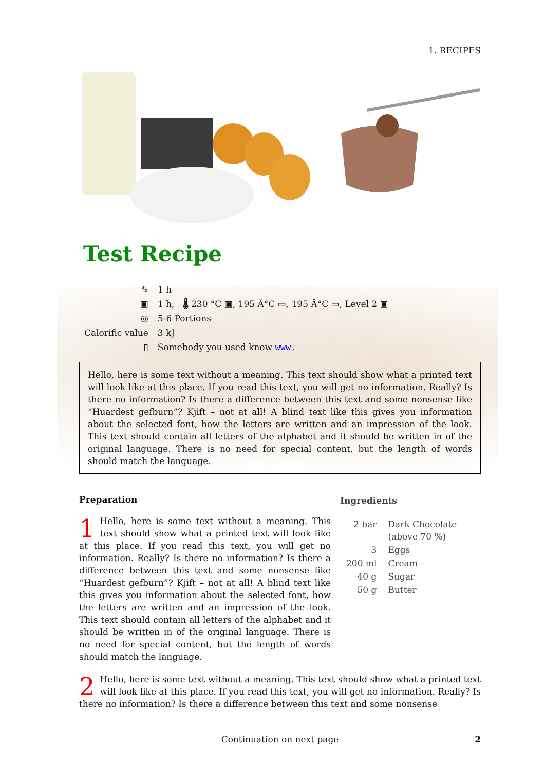1. RECIPES
Test Recipe
| ✎ | 1 h |
| ▣ | 1 h, 🌡 230 °C ▣, 195 Â°C ▭, 195 Â°C ▭, Level 2 ▣ |
| ◎ | 5-6 Portions |
| Calorific value | 3 kJ |
| ▯ | Somebody you used know www. |
Hello, here is some text without a meaning. This text should show what a printed text will look like at this place. If you read this text, you will get no information. Really? Is there no information? Is there a difference between this text and some nonsense like “Huardest gefburn”? Kjift – not at all! A blind text like this gives you information about the selected font, how the letters are written and an impression of the look. This text should contain all letters of the alphabet and it should be written in of the original language. There is no need for special content, but the length of words should match the language.
Preparation
1 Hello, here is some text without a meaning. This text should show what a printed text will look like at this place. If you read this text, you will get no information. Really? Is there no information? Is there a difference between this text and some nonsense like “Huardest gefburn”? Kjift – not at all! A blind text like this gives you information about the selected font, how the letters are written and an impression of the look. This text should contain all letters of the alphabet and it should be written in of the original language. There is no need for special content, but the length of words should match the language.
Ingredients
| 2 bar | Dark Chocolate (above 70 %) |
| 3 | Eggs |
| 200 ml | Cream |
| 40 g | Sugar |
| 50 g | Butter |
2 Hello, here is some text without a meaning. This text should show what a printed text will look like at this place. If you read this text, you will get no information. Really? Is there no information? Is there a difference between this text and some nonsense
Continuation on next page 2